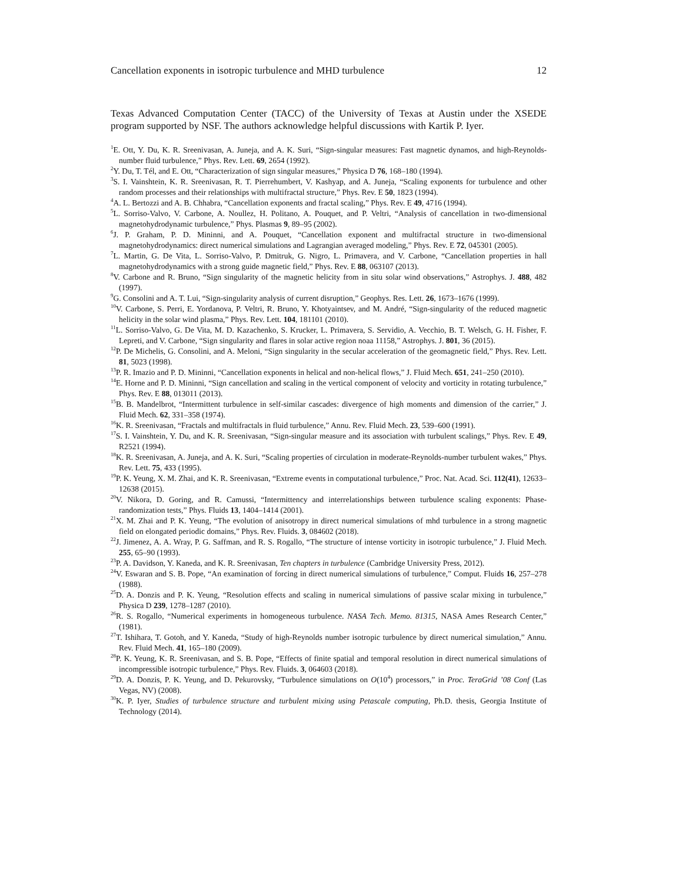Cancellation exponents in isotropic turbulence and MHD turbulence 12
Texas Advanced Computation Center (TACC) of the University of Texas at Austin under the XSEDE program supported by NSF. The authors acknowledge helpful discussions with Kartik P. Iyer.
<sup>1</sup> E. Ott, Y. Du, K. R. Sreenivasan, A. Juneja, and A. K. Suri, “Sign-singular measures: Fast magnetic dynamos, and high-Reynolds-number fluid turbulence,” Phys. Rev. Lett. 69, 2654 (1992).
<sup>2</sup> Y. Du, T. Tél, and E. Ott, “Characterization of sign singular measures,” Physica D 76, 168–180 (1994).
<sup>3</sup> S. I. Vainshtein, K. R. Sreenivasan, R. T. Pierrehumbert, V. Kashyap, and A. Juneja, “Scaling exponents for turbulence and other random processes and their relationships with multifractal structure,” Phys. Rev. E 50, 1823 (1994).
<sup>4</sup> A. L. Bertozzi and A. B. Chhabra, “Cancellation exponents and fractal scaling,” Phys. Rev. E 49, 4716 (1994).
<sup>5</sup> L. Sorriso-Valvo, V. Carbone, A. Noullez, H. Politano, A. Pouquet, and P. Veltri, “Analysis of cancellation in two-dimensional magnetohydrodynamic turbulence,” Phys. Plasmas 9, 89–95 (2002).
<sup>6</sup> J. P. Graham, P. D. Mininni, and A. Pouquet, “Cancellation exponent and multifractal structure in two-dimensional magnetohydrodynamics: direct numerical simulations and Lagrangian averaged modeling,” Phys. Rev. E 72, 045301 (2005).
<sup>7</sup> L. Martin, G. De Vita, L. Sorriso-Valvo, P. Dmitruk, G. Nigro, L. Primavera, and V. Carbone, “Cancellation properties in hall magnetohydrodynamics with a strong guide magnetic field,” Phys. Rev. E 88, 063107 (2013).
<sup>8</sup> V. Carbone and R. Bruno, “Sign singularity of the magnetic helicity from in situ solar wind observations,” Astrophys. J. 488, 482 (1997).
<sup>9</sup> G. Consolini and A. T. Lui, “Sign-singularity analysis of current disruption,” Geophys. Res. Lett. 26, 1673–1676 (1999).
<sup>10</sup> V. Carbone, S. Perri, E. Yordanova, P. Veltri, R. Bruno, Y. Khotyaintsev, and M. André, “Sign-singularity of the reduced magnetic helicity in the solar wind plasma,” Phys. Rev. Lett. 104, 181101 (2010).
<sup>11</sup> L. Sorriso-Valvo, G. De Vita, M. D. Kazachenko, S. Krucker, L. Primavera, S. Servidio, A. Vecchio, B. T. Welsch, G. H. Fisher, F. Lepreti, and V. Carbone, “Sign singularity and flares in solar active region noaa 11158,” Astrophys. J. 801, 36 (2015).
<sup>12</sup> P. De Michelis, G. Consolini, and A. Meloni, “Sign singularity in the secular acceleration of the geomagnetic field,” Phys. Rev. Lett. 81, 5023 (1998).
<sup>13</sup> P. R. Imazio and P. D. Mininni, “Cancellation exponents in helical and non-helical flows,” J. Fluid Mech. 651, 241–250 (2010).
<sup>14</sup> E. Horne and P. D. Mininni, “Sign cancellation and scaling in the vertical component of velocity and vorticity in rotating turbulence,” Phys. Rev. E 88, 013011 (2013).
<sup>15</sup>B. B. Mandelbrot, “Intermittent turbulence in self-similar cascades: divergence of high moments and dimension of the carrier,” J. Fluid Mech. 62, 331–358 (1974).
<sup>16</sup> K. R. Sreenivasan, “Fractals and multifractals in fluid turbulence,” Annu. Rev. Fluid Mech. 23, 539–600 (1991).
<sup>17</sup>S. I. Vainshtein, Y. Du, and K. R. Sreenivasan, “Sign-singular measure and its association with turbulent scalings,” Phys. Rev. E 49, R2521 (1994).
<sup>18</sup> K. R. Sreenivasan, A. Juneja, and A. K. Suri, “Scaling properties of circulation in moderate-Reynolds-number turbulent wakes,” Phys. Rev. Lett. 75, 433 (1995).
<sup>19</sup>P. K. Yeung, X. M. Zhai, and K. R. Sreenivasan, “Extreme events in computational turbulence,” Proc. Nat. Acad. Sci. 112(41), 12633–12638 (2015).
<sup>20</sup> V. Nikora, D. Goring, and R. Camussi, “Intermittency and interrelationships between turbulence scaling exponents: Phase-randomization tests,” Phys. Fluids 13, 1404–1414 (2001).
<sup>21</sup> X. M. Zhai and P. K. Yeung, “The evolution of anisotropy in direct numerical simulations of mhd turbulence in a strong magnetic field on elongated periodic domains,” Phys. Rev. Fluids. 3, 084602 (2018).
<sup>22</sup> J. Jimenez, A. A. Wray, P. G. Saffman, and R. S. Rogallo, “The structure of intense vorticity in isotropic turbulence,” J. Fluid Mech. 255, 65–90 (1993).
<sup>23</sup>P. A. Davidson, Y. Kaneda, and K. R. Sreenivasan, Ten chapters in turbulence (Cambridge University Press, 2012).
<sup>24</sup>V. Eswaran and S. B. Pope, “An examination of forcing in direct numerical simulations of turbulence,” Comput. Fluids 16, 257–278 (1988).
<sup>25</sup> D. A. Donzis and P. K. Yeung, “Resolution effects and scaling in numerical simulations of passive scalar mixing in turbulence,” Physica D 239, 1278–1287 (2010).
<sup>26</sup> R. S. Rogallo, “Numerical experiments in homogeneous turbulence. NASA Tech. Memo. 81315, NASA Ames Research Center,” (1981).
<sup>27</sup> T. Ishihara, T. Gotoh, and Y. Kaneda, “Study of high-Reynolds number isotropic turbulence by direct numerical simulation,” Annu. Rev. Fluid Mech. 41, 165–180 (2009).
<sup>28</sup>P. K. Yeung, K. R. Sreenivasan, and S. B. Pope, “Effects of finite spatial and temporal resolution in direct numerical simulations of incompressible isotropic turbulence,” Phys. Rev. Fluids. 3, 064603 (2018).
<sup>29</sup> D. A. Donzis, P. K. Yeung, and D. Pekurovsky, “Turbulence simulations on O(10<sup>4</sup>) processors,” in Proc. TeraGrid ’08 Conf (Las Vegas, NV) (2008).
<sup>30</sup>K. P. Iyer, Studies of turbulence structure and turbulent mixing using Petascale computing, Ph.D. thesis, Georgia Institute of Technology (2014).